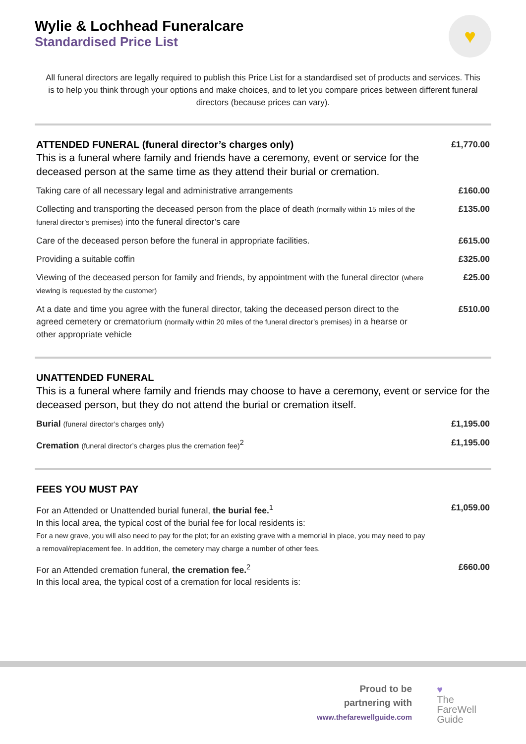♥
Wylie & Lochhead Funeralcare
Standardised Price List
All funeral directors are legally required to publish this Price List for a standardised set of products and services. This is to help you think through your options and make choices, and to let you compare prices between different funeral directors (because prices can vary).
| ATTENDED FUNERAL (funeral director’s charges only) This is a funeral where family and friends have a ceremony, event or service for the deceased person at the same time as they attend their burial or cremation. | £1,770.00 |
| Taking care of all necessary legal and administrative arrangements | £160.00 |
| Collecting and transporting the deceased person from the place of death (normally within 15 miles of the funeral director’s premises) into the funeral director’s care | £135.00 |
| Care of the deceased person before the funeral in appropriate facilities. | £615.00 |
| Providing a suitable coffin | £325.00 |
| Viewing of the deceased person for family and friends, by appointment with the funeral director (where viewing is requested by the customer) | £25.00 |
| At a date and time you agree with the funeral director, taking the deceased person direct to the agreed cemetery or crematorium (normally within 20 miles of the funeral director’s premises) in a hearse or other appropriate vehicle | £510.00 |
| UNATTENDED FUNERAL This is a funeral where family and friends may choose to have a ceremony, event or service for the deceased person, but they do not attend the burial or cremation itself. | |
| Burial (funeral director’s charges only) | £1,195.00 |
| Cremation (funeral director’s charges plus the cremation fee)<sup>2</sup> | £1,195.00 |
| FEES YOU MUST PAY | |
| For an Attended or Unattended burial funeral, the burial fee.<sup>1</sup> In this local area, the typical cost of the burial fee for local residents is: For a new grave, you will also need to pay for the plot; for an existing grave with a memorial in place, you may need to pay a removal/replacement fee. In addition, the cemetery may charge a number of other fees. | £1,059.00 |
| For an Attended cremation funeral, the cremation fee.<sup>2</sup> In this local area, the typical cost of a cremation for local residents is: | £660.00 |
Proud to be
partnering with
www.thefarewellguide.com
♥
The
FareWell
Guide